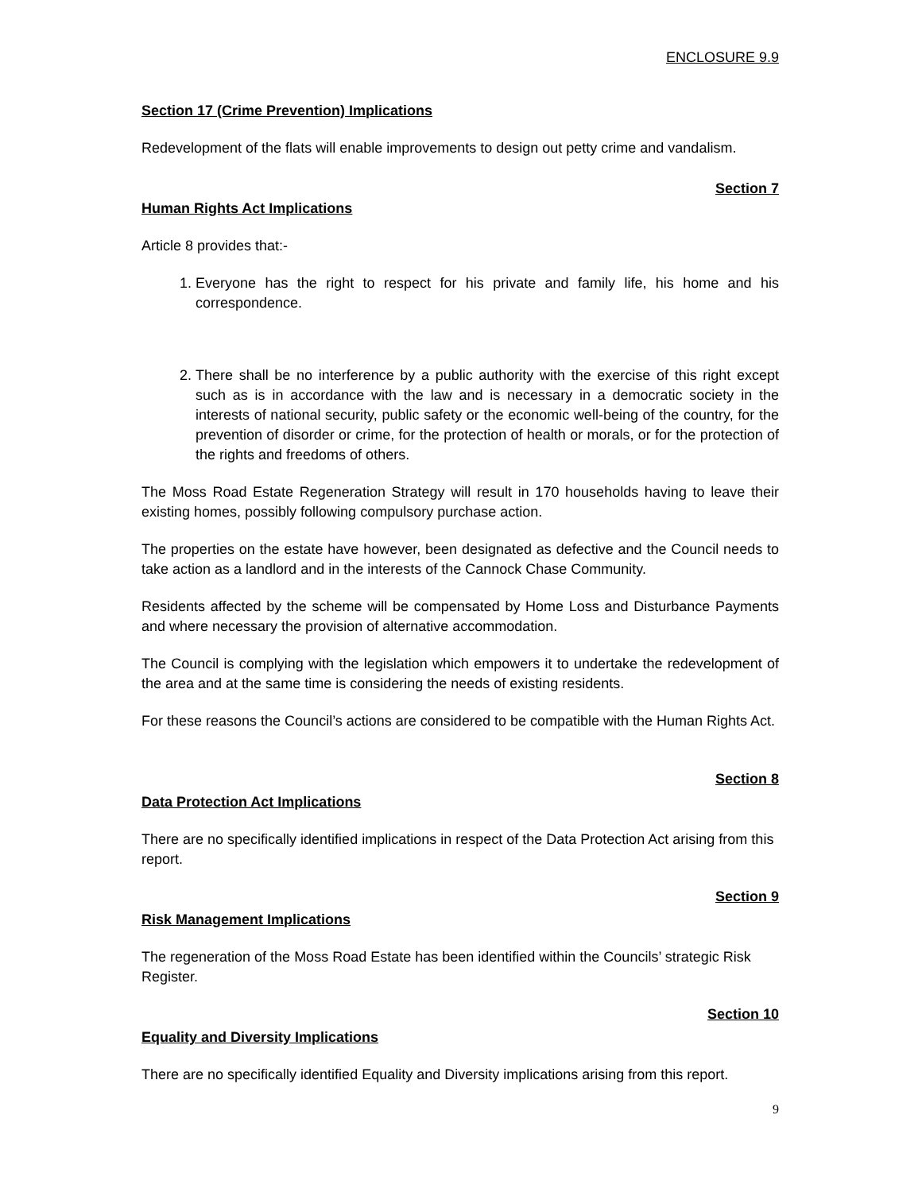ENCLOSURE 9.9
Section 17 (Crime Prevention) Implications
Redevelopment of the flats will enable improvements to design out petty crime and vandalism.
Section 7
Human Rights Act Implications
Article 8 provides that:-
1. Everyone has the right to respect for his private and family life, his home and his correspondence.
2. There shall be no interference by a public authority with the exercise of this right except such as is in accordance with the law and is necessary in a democratic society in the interests of national security, public safety or the economic well-being of the country, for the prevention of disorder or crime, for the protection of health or morals, or for the protection of the rights and freedoms of others.
The Moss Road Estate Regeneration Strategy will result in 170 households having to leave their existing homes, possibly following compulsory purchase action.
The properties on the estate have however, been designated as defective and the Council needs to take action as a landlord and in the interests of the Cannock Chase Community.
Residents affected by the scheme will be compensated by Home Loss and Disturbance Payments and where necessary the provision of alternative accommodation.
The Council is complying with the legislation which empowers it to undertake the redevelopment of the area and at the same time is considering the needs of existing residents.
For these reasons the Council’s actions are considered to be compatible with the Human Rights Act.
Section 8
Data Protection Act Implications
There are no specifically identified implications in respect of the Data Protection Act arising from this report.
Section 9
Risk Management Implications
The regeneration of the Moss Road Estate has been identified within the Councils’ strategic Risk Register.
Section 10
Equality and Diversity Implications
There are no specifically identified Equality and Diversity implications arising from this report.
9